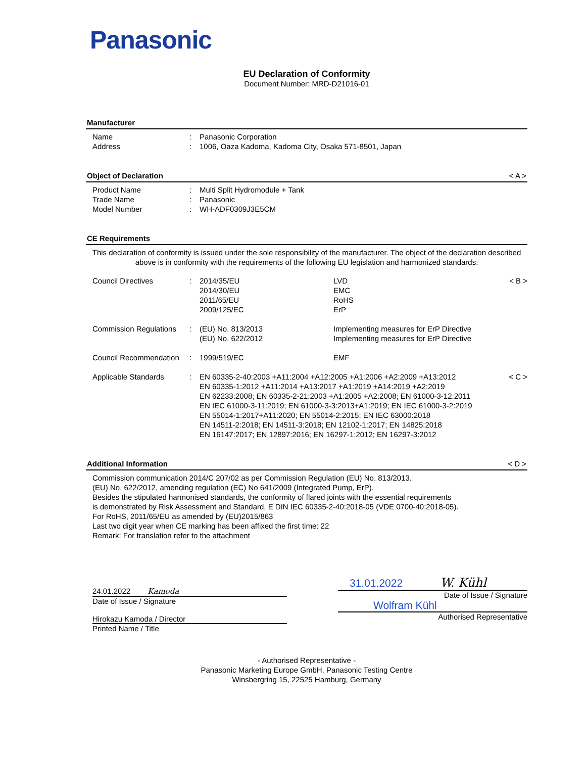Panasonic
EU Declaration of Conformity
Document Number: MRD-D21016-01
Manufacturer
Name : Panasonic Corporation
Address : 1006, Oaza Kadoma, Kadoma City, Osaka 571-8501, Japan
Object of Declaration < A >
Product Name : Multi Split Hydromodule + Tank
Trade Name : Panasonic
Model Number : WH-ADF0309J3E5CM
CE Requirements
This declaration of conformity is issued under the sole responsibility of the manufacturer. The object of the declaration described above is in conformity with the requirements of the following EU legislation and harmonized standards:
Council Directives : 2014/35/EU
2014/30/EU
2011/65/EU
2009/125/EC
LVD
EMC
RoHS
ErP
< B >
Commission Regulations
: (EU) No. 813/2013
(EU) No. 622/2012
Implementing measures for ErP Directive
Implementing measures for ErP Directive
Council Recommendation
: 1999/519/EC EMF
Applicable Standards : EN 60335-2-40:2003 +A11:2004 +A12:2005 +A1:2006 +A2:2009 +A13:2012
EN 60335-1:2012 +A11:2014 +A13:2017 +A1:2019 +A14:2019 +A2:2019
EN 62233:2008; EN 60335-2-21:2003 +A1:2005 +A2:2008; EN 61000-3-12:2011
EN IEC 61000-3-11:2019; EN 61000-3-3:2013+A1:2019; EN IEC 61000-3-2:2019
EN 55014-1:2017+A11:2020; EN 55014-2:2015; EN IEC 63000:2018
EN 14511-2:2018; EN 14511-3:2018; EN 12102-1:2017; EN 14825:2018
EN 16147:2017; EN 12897:2016; EN 16297-1:2012; EN 16297-3:2012
< C >
Additional Information < D >
Commission communication 2014/C 207/02 as per Commission Regulation (EU) No. 813/2013.
(EU) No. 622/2012, amending regulation (EC) No 641/2009 (Integrated Pump, ErP).
Besides the stipulated harmonised standards, the conformity of flared joints with the essential requirements
is demonstrated by Risk Assessment and Standard, E DIN IEC 60335-2-40:2018-05 (VDE 0700-40:2018-05).
For RoHS, 2011/65/EU as amended by (EU)2015/863
Last two digit year when CE marking has been affixed the first time: 22
Remark: For translation refer to the attachment
24.01.2022 Kamoda
Date of Issue / Signature
Hirokazu Kamoda / Director
Printed Name / Title
31.01.2022 W. Kühl
Date of Issue / Signature
Wolfram Kühl
Authorised Representative
- Authorised Representative -
Panasonic Marketing Europe GmbH, Panasonic Testing Centre
Winsbergring 15, 22525 Hamburg, Germany